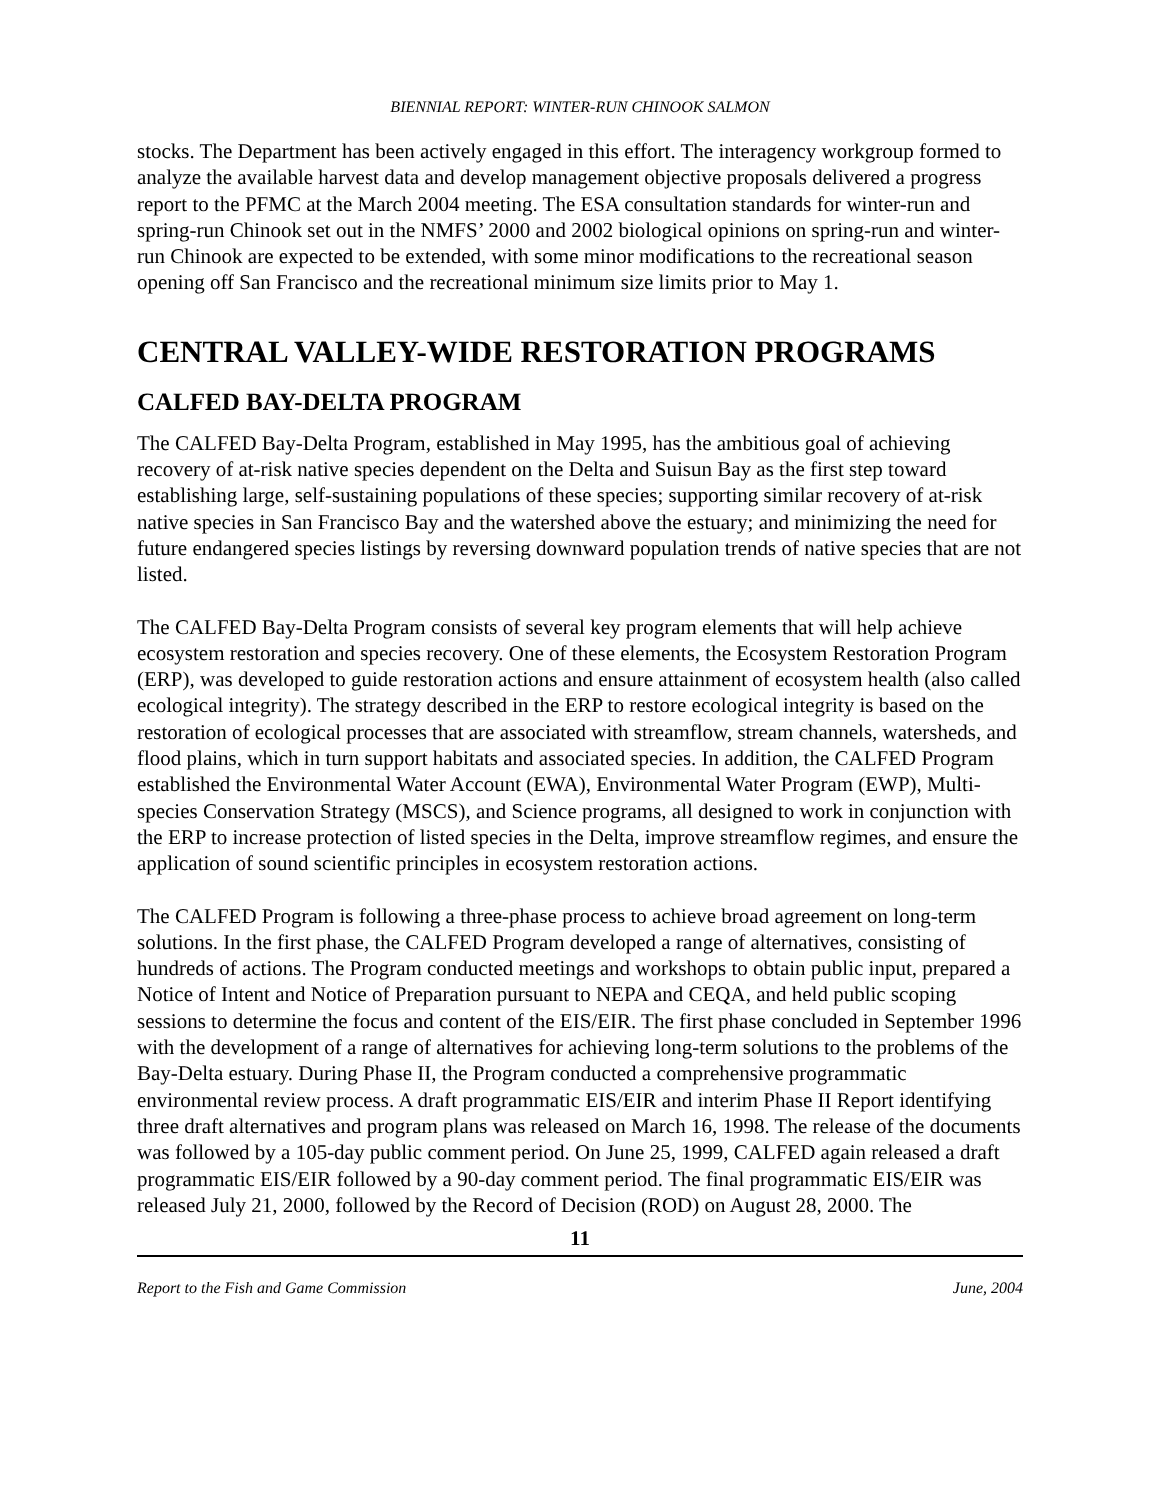BIENNIAL REPORT: WINTER-RUN CHINOOK SALMON
stocks. The Department has been actively engaged in this effort. The interagency workgroup formed to analyze the available harvest data and develop management objective proposals delivered a progress report to the PFMC at the March 2004 meeting. The ESA consultation standards for winter-run and spring-run Chinook set out in the NMFS’ 2000 and 2002 biological opinions on spring-run and winter-run Chinook are expected to be extended, with some minor modifications to the recreational season opening off San Francisco and the recreational minimum size limits prior to May 1.
CENTRAL VALLEY-WIDE RESTORATION PROGRAMS
CALFED BAY-DELTA PROGRAM
The CALFED Bay-Delta Program, established in May 1995, has the ambitious goal of achieving recovery of at-risk native species dependent on the Delta and Suisun Bay as the first step toward establishing large, self-sustaining populations of these species; supporting similar recovery of at-risk native species in San Francisco Bay and the watershed above the estuary; and minimizing the need for future endangered species listings by reversing downward population trends of native species that are not listed.
The CALFED Bay-Delta Program consists of several key program elements that will help achieve ecosystem restoration and species recovery. One of these elements, the Ecosystem Restoration Program (ERP), was developed to guide restoration actions and ensure attainment of ecosystem health (also called ecological integrity). The strategy described in the ERP to restore ecological integrity is based on the restoration of ecological processes that are associated with streamflow, stream channels, watersheds, and flood plains, which in turn support habitats and associated species. In addition, the CALFED Program established the Environmental Water Account (EWA), Environmental Water Program (EWP), Multi-species Conservation Strategy (MSCS), and Science programs, all designed to work in conjunction with the ERP to increase protection of listed species in the Delta, improve streamflow regimes, and ensure the application of sound scientific principles in ecosystem restoration actions.
The CALFED Program is following a three-phase process to achieve broad agreement on long-term solutions. In the first phase, the CALFED Program developed a range of alternatives, consisting of hundreds of actions. The Program conducted meetings and workshops to obtain public input, prepared a Notice of Intent and Notice of Preparation pursuant to NEPA and CEQA, and held public scoping sessions to determine the focus and content of the EIS/EIR. The first phase concluded in September 1996 with the development of a range of alternatives for achieving long-term solutions to the problems of the Bay-Delta estuary. During Phase II, the Program conducted a comprehensive programmatic environmental review process. A draft programmatic EIS/EIR and interim Phase II Report identifying three draft alternatives and program plans was released on March 16, 1998. The release of the documents was followed by a 105-day public comment period. On June 25, 1999, CALFED again released a draft programmatic EIS/EIR followed by a 90-day comment period. The final programmatic EIS/EIR was released July 21, 2000, followed by the Record of Decision (ROD) on August 28, 2000. The
11
Report to the Fish and Game Commission June, 2004